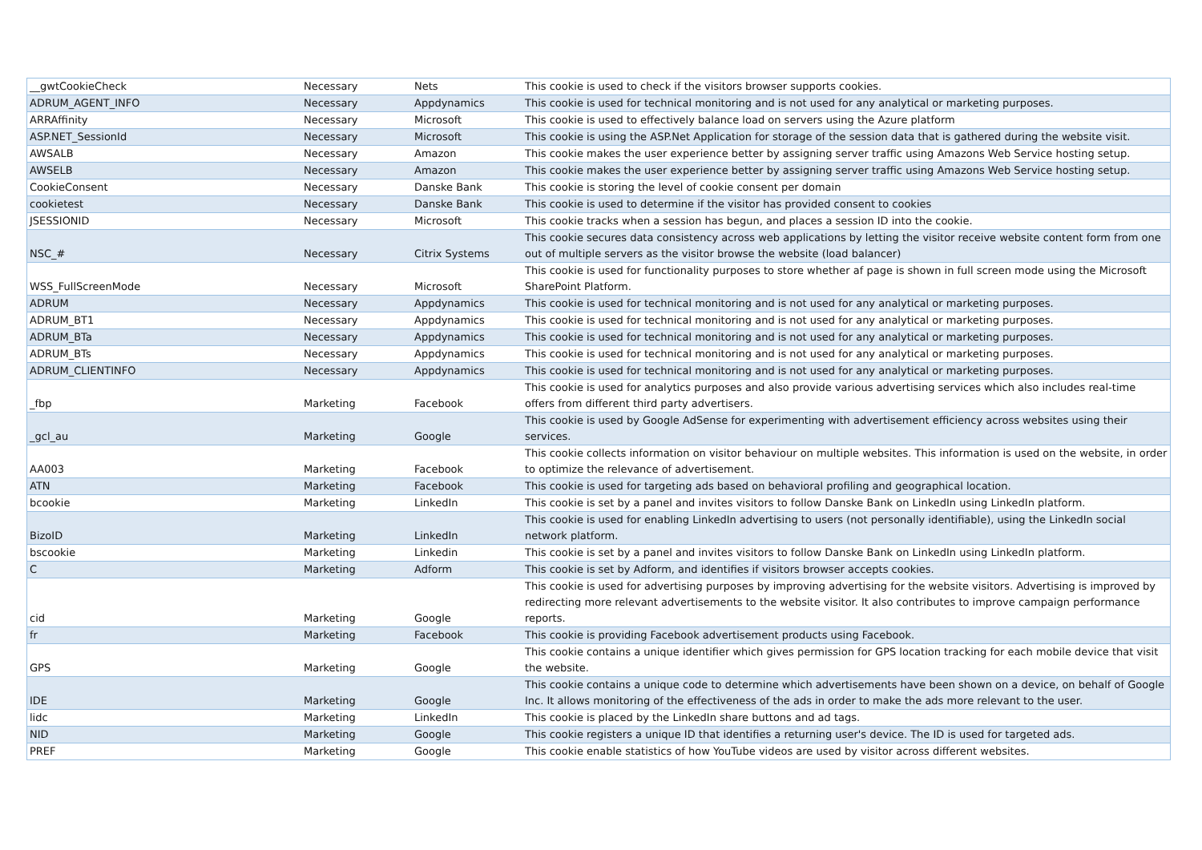| __gwtCookieCheck | Necessary | Nets | This cookie is used to check if the visitors browser supports cookies. |
| ADRUM_AGENT_INFO | Necessary | Appdynamics | This cookie is used for technical monitoring and is not used for any analytical or marketing purposes. |
| ARRAffinity | Necessary | Microsoft | This cookie is used to effectively balance load on servers using the Azure platform |
| ASP.NET_SessionId | Necessary | Microsoft | This cookie is using the ASP.Net Application for storage of the session data that is gathered during the website visit. |
| AWSALB | Necessary | Amazon | This cookie makes the user experience better by assigning server traffic using Amazons Web Service hosting setup. |
| AWSELB | Necessary | Amazon | This cookie makes the user experience better by assigning server traffic using Amazons Web Service hosting setup. |
| CookieConsent | Necessary | Danske Bank | This cookie is storing the level of cookie consent per domain |
| cookietest | Necessary | Danske Bank | This cookie is used to determine if the visitor has provided consent to cookies |
| JSESSIONID | Necessary | Microsoft | This cookie tracks when a session has begun, and places a session ID into the cookie. |
| NSC_# | Necessary | Citrix Systems | This cookie secures data consistency across web applications by letting the visitor receive website content form from one out of multiple servers as the visitor browse the website (load balancer) |
| WSS_FullScreenMode | Necessary | Microsoft | This cookie is used for functionality purposes to store whether af page is shown in full screen mode using the Microsoft SharePoint Platform. |
| ADRUM | Necessary | Appdynamics | This cookie is used for technical monitoring and is not used for any analytical or marketing purposes. |
| ADRUM_BT1 | Necessary | Appdynamics | This cookie is used for technical monitoring and is not used for any analytical or marketing purposes. |
| ADRUM_BTa | Necessary | Appdynamics | This cookie is used for technical monitoring and is not used for any analytical or marketing purposes. |
| ADRUM_BTs | Necessary | Appdynamics | This cookie is used for technical monitoring and is not used for any analytical or marketing purposes. |
| ADRUM_CLIENTINFO | Necessary | Appdynamics | This cookie is used for technical monitoring and is not used for any analytical or marketing purposes. |
| _fbp | Marketing | Facebook | This cookie is used for analytics purposes and also provide various advertising services which also includes real-time offers from different third party advertisers. |
| _gcl_au | Marketing | Google | This cookie is used by Google AdSense for experimenting with advertisement efficiency across websites using their services. |
| AA003 | Marketing | Facebook | This cookie collects information on visitor behaviour on multiple websites. This information is used on the website, in order to optimize the relevance of advertisement. |
| ATN | Marketing | Facebook | This cookie is used for targeting ads based on behavioral profiling and geographical location. |
| bcookie | Marketing | LinkedIn | This cookie is set by a panel and invites visitors to follow Danske Bank on LinkedIn using LinkedIn platform. |
| BizoID | Marketing | LinkedIn | This cookie is used for enabling LinkedIn advertising to users (not personally identifiable), using the LinkedIn social network platform. |
| bscookie | Marketing | Linkedin | This cookie is set by a panel and invites visitors to follow Danske Bank on LinkedIn using LinkedIn platform. |
| C | Marketing | Adform | This cookie is set by Adform, and identifies if visitors browser accepts cookies. |
| cid | Marketing | Google | This cookie is used for advertising purposes by improving advertising for the website visitors. Advertising is improved by redirecting more relevant advertisements to the website visitor. It also contributes to improve campaign performance reports. |
| fr | Marketing | Facebook | This cookie is providing Facebook advertisement products using Facebook. |
| GPS | Marketing | Google | This cookie contains a unique identifier which gives permission for GPS location tracking for each mobile device that visit the website. |
| IDE | Marketing | Google | This cookie contains a unique code to determine which advertisements have been shown on a device, on behalf of Google Inc. It allows monitoring of the effectiveness of the ads in order to make the ads more relevant to the user. |
| lidc | Marketing | LinkedIn | This cookie is placed by the LinkedIn share buttons and ad tags. |
| NID | Marketing | Google | This cookie registers a unique ID that identifies a returning user's device. The ID is used for targeted ads. |
| PREF | Marketing | Google | This cookie enable statistics of how YouTube videos are used by visitor across different websites. |